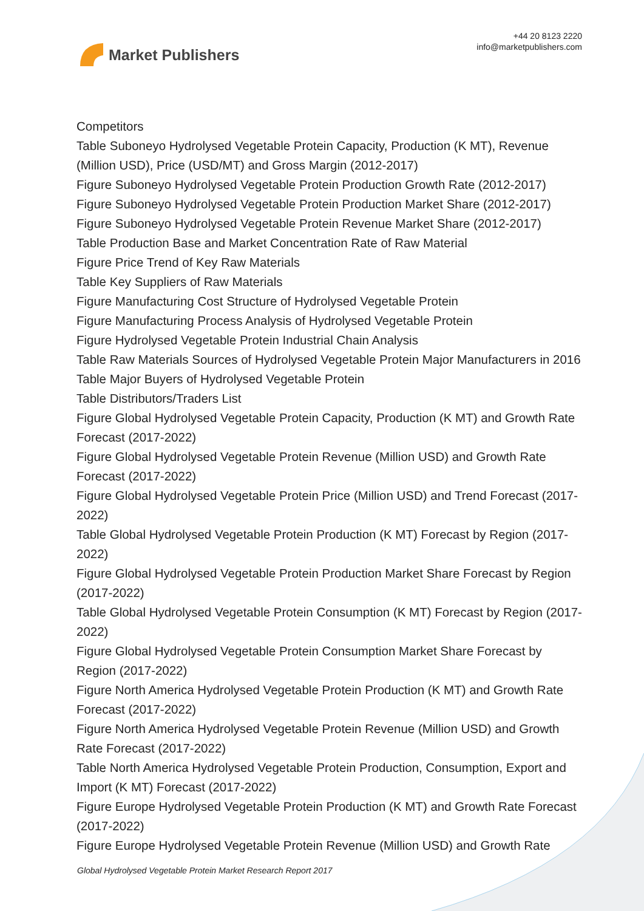Market Publishers
+44 20 8123 2220
info@marketpublishers.com
Competitors
Table Suboneyo Hydrolysed Vegetable Protein Capacity, Production (K MT), Revenue (Million USD), Price (USD/MT) and Gross Margin (2012-2017)
Figure Suboneyo Hydrolysed Vegetable Protein Production Growth Rate (2012-2017)
Figure Suboneyo Hydrolysed Vegetable Protein Production Market Share (2012-2017)
Figure Suboneyo Hydrolysed Vegetable Protein Revenue Market Share (2012-2017)
Table Production Base and Market Concentration Rate of Raw Material
Figure Price Trend of Key Raw Materials
Table Key Suppliers of Raw Materials
Figure Manufacturing Cost Structure of Hydrolysed Vegetable Protein
Figure Manufacturing Process Analysis of Hydrolysed Vegetable Protein
Figure Hydrolysed Vegetable Protein Industrial Chain Analysis
Table Raw Materials Sources of Hydrolysed Vegetable Protein Major Manufacturers in 2016
Table Major Buyers of Hydrolysed Vegetable Protein
Table Distributors/Traders List
Figure Global Hydrolysed Vegetable Protein Capacity, Production (K MT) and Growth Rate Forecast (2017-2022)
Figure Global Hydrolysed Vegetable Protein Revenue (Million USD) and Growth Rate Forecast (2017-2022)
Figure Global Hydrolysed Vegetable Protein Price (Million USD) and Trend Forecast (2017-2022)
Table Global Hydrolysed Vegetable Protein Production (K MT) Forecast by Region (2017-2022)
Figure Global Hydrolysed Vegetable Protein Production Market Share Forecast by Region (2017-2022)
Table Global Hydrolysed Vegetable Protein Consumption (K MT) Forecast by Region (2017-2022)
Figure Global Hydrolysed Vegetable Protein Consumption Market Share Forecast by Region (2017-2022)
Figure North America Hydrolysed Vegetable Protein Production (K MT) and Growth Rate Forecast (2017-2022)
Figure North America Hydrolysed Vegetable Protein Revenue (Million USD) and Growth Rate Forecast (2017-2022)
Table North America Hydrolysed Vegetable Protein Production, Consumption, Export and Import (K MT) Forecast (2017-2022)
Figure Europe Hydrolysed Vegetable Protein Production (K MT) and Growth Rate Forecast (2017-2022)
Figure Europe Hydrolysed Vegetable Protein Revenue (Million USD) and Growth Rate
Global Hydrolysed Vegetable Protein Market Research Report 2017